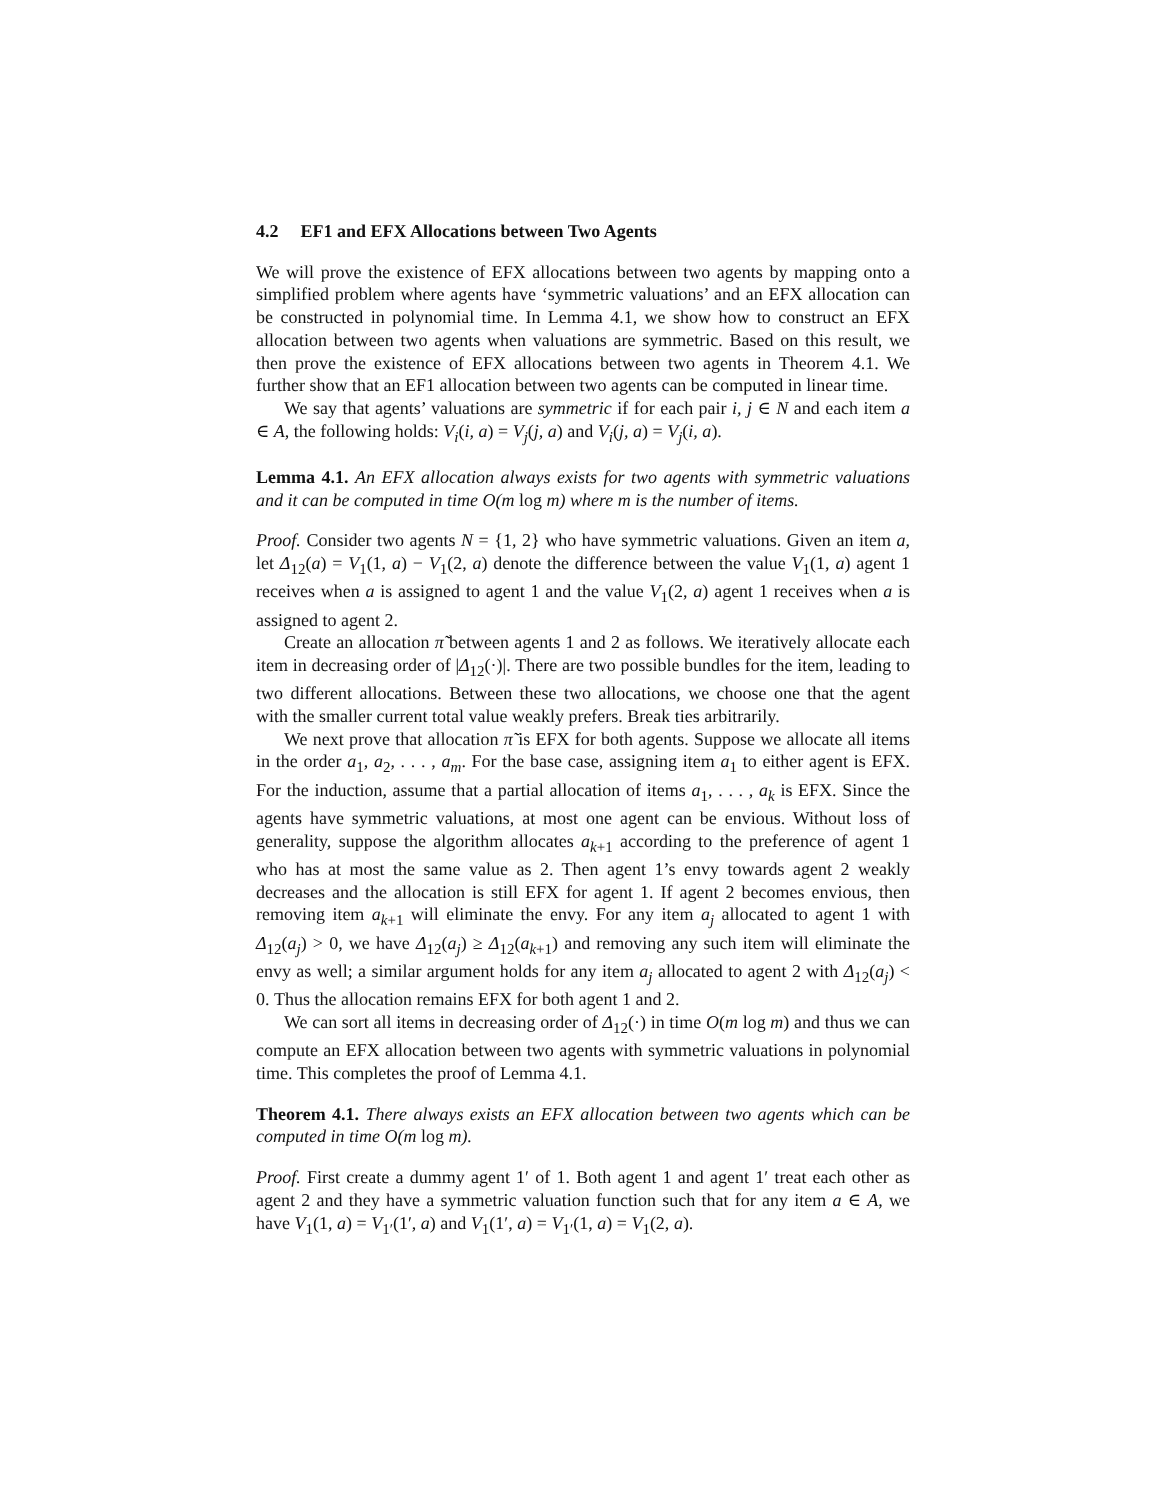4.2 EF1 and EFX Allocations between Two Agents
We will prove the existence of EFX allocations between two agents by mapping onto a simplified problem where agents have ‘symmetric valuations’ and an EFX allocation can be constructed in polynomial time. In Lemma 4.1, we show how to construct an EFX allocation between two agents when valuations are symmetric. Based on this result, we then prove the existence of EFX allocations between two agents in Theorem 4.1. We further show that an EF1 allocation between two agents can be computed in linear time.
We say that agents’ valuations are symmetric if for each pair i, j ∈ N and each item a ∈ A, the following holds: V<sub>i</sub>(i, a) = V<sub>j</sub>(j, a) and V<sub>i</sub>(j, a) = V<sub>j</sub>(i, a).
Lemma 4.1. An EFX allocation always exists for two agents with symmetric valuations and it can be computed in time O(m log m) where m is the number of items.
Proof. Consider two agents N = {1, 2} who have symmetric valuations. Given an item a, let Δ<sub>12</sub>(a) = V<sub>1</sub>(1, a) − V<sub>1</sub>(2, a) denote the difference between the value V<sub>1</sub>(1, a) agent 1 receives when a is assigned to agent 1 and the value V<sub>1</sub>(2, a) agent 1 receives when a is assigned to agent 2.
Create an allocation π̃ between agents 1 and 2 as follows. We iteratively allocate each item in decreasing order of |Δ<sub>12</sub>(·)|. There are two possible bundles for the item, leading to two different allocations. Between these two allocations, we choose one that the agent with the smaller current total value weakly prefers. Break ties arbitrarily.
We next prove that allocation π̃ is EFX for both agents. Suppose we allocate all items in the order a<sub>1</sub>, a<sub>2</sub>, . . . , a<sub>m</sub>. For the base case, assigning item a<sub>1</sub> to either agent is EFX. For the induction, assume that a partial allocation of items a<sub>1</sub>, . . . , a<sub>k</sub> is EFX. Since the agents have symmetric valuations, at most one agent can be envious. Without loss of generality, suppose the algorithm allocates a<sub>k+1</sub> according to the preference of agent 1 who has at most the same value as 2. Then agent 1’s envy towards agent 2 weakly decreases and the allocation is still EFX for agent 1. If agent 2 becomes envious, then removing item a<sub>k+1</sub> will eliminate the envy. For any item a<sub>j</sub> allocated to agent 1 with Δ<sub>12</sub>(a<sub>j</sub>) > 0, we have Δ<sub>12</sub>(a<sub>j</sub>) ≥ Δ<sub>12</sub>(a<sub>k+1</sub>) and removing any such item will eliminate the envy as well; a similar argument holds for any item a<sub>j</sub> allocated to agent 2 with Δ<sub>12</sub>(a<sub>j</sub>) < 0. Thus the allocation remains EFX for both agent 1 and 2.
We can sort all items in decreasing order of Δ<sub>12</sub>(·) in time O(m log m) and thus we can compute an EFX allocation between two agents with symmetric valuations in polynomial time. This completes the proof of Lemma 4.1.
Theorem 4.1. There always exists an EFX allocation between two agents which can be computed in time O(m log m).
Proof. First create a dummy agent 1′ of 1. Both agent 1 and agent 1′ treat each other as agent 2 and they have a symmetric valuation function such that for any item a ∈ A, we have V<sub>1</sub>(1, a) = V<sub>1′</sub>(1′, a) and V<sub>1</sub>(1′, a) = V<sub>1′</sub>(1, a) = V<sub>1</sub>(2, a).